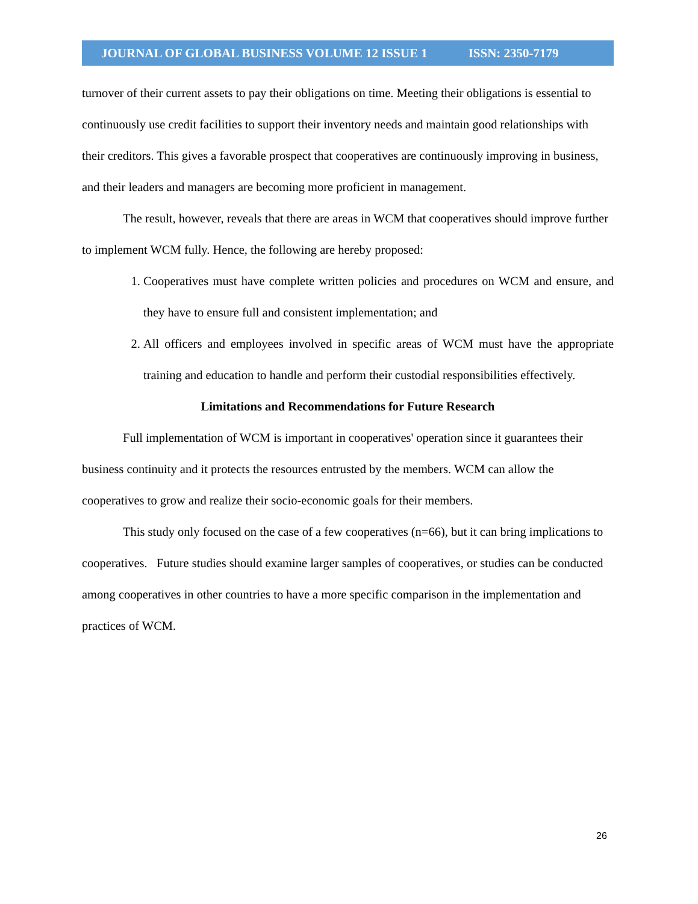JOURNAL OF GLOBAL BUSINESS VOLUME 12 ISSUE 1 ISSN: 2350-7179
turnover of their current assets to pay their obligations on time. Meeting their obligations is essential to continuously use credit facilities to support their inventory needs and maintain good relationships with their creditors. This gives a favorable prospect that cooperatives are continuously improving in business, and their leaders and managers are becoming more proficient in management.
The result, however, reveals that there are areas in WCM that cooperatives should improve further to implement WCM fully. Hence, the following are hereby proposed:
1. Cooperatives must have complete written policies and procedures on WCM and ensure, and they have to ensure full and consistent implementation; and
2. All officers and employees involved in specific areas of WCM must have the appropriate training and education to handle and perform their custodial responsibilities effectively.
Limitations and Recommendations for Future Research
Full implementation of WCM is important in cooperatives' operation since it guarantees their business continuity and it protects the resources entrusted by the members. WCM can allow the cooperatives to grow and realize their socio-economic goals for their members.
This study only focused on the case of a few cooperatives (n=66), but it can bring implications to cooperatives. Future studies should examine larger samples of cooperatives, or studies can be conducted among cooperatives in other countries to have a more specific comparison in the implementation and practices of WCM.
26